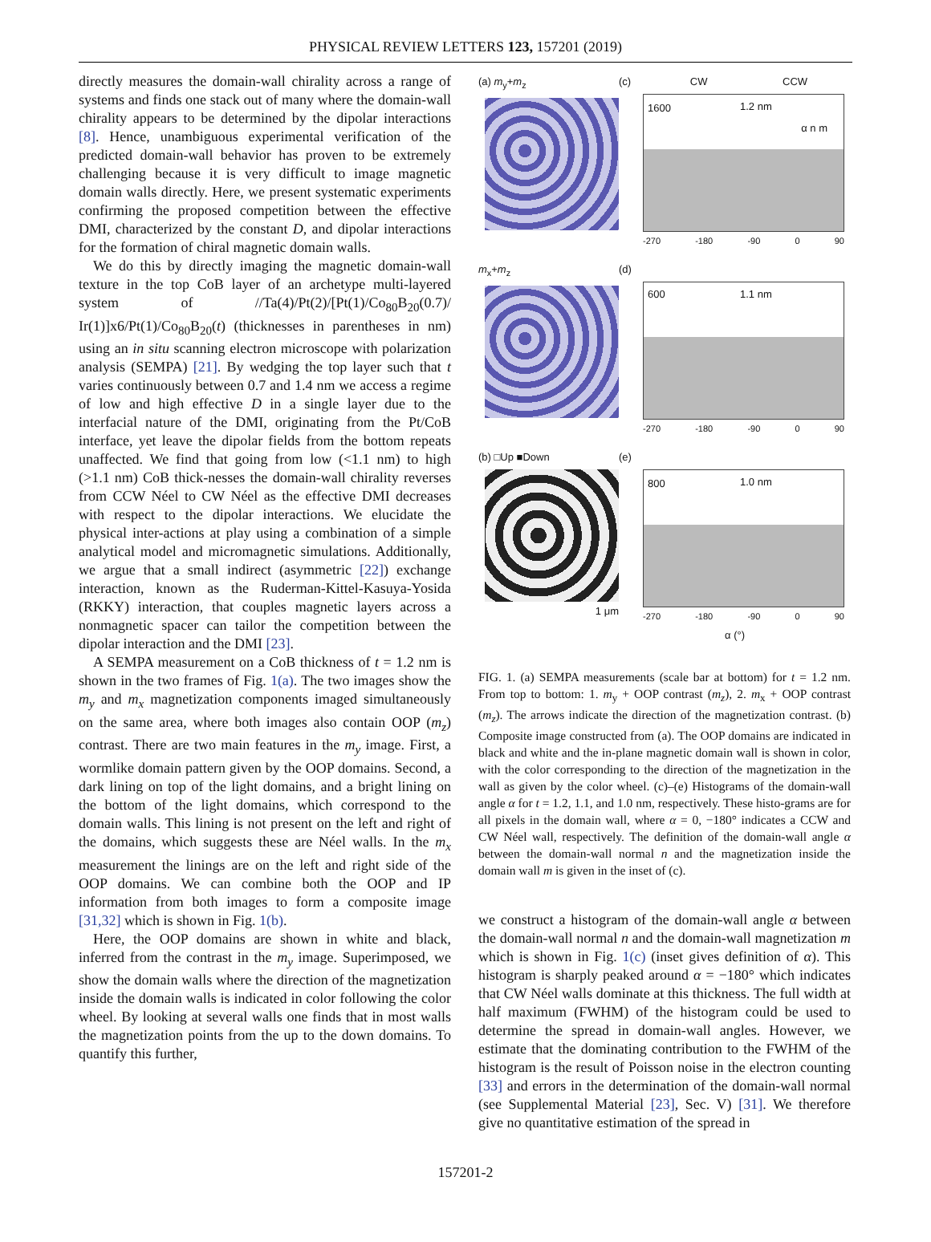PHYSICAL REVIEW LETTERS 123, 157201 (2019)
directly measures the domain-wall chirality across a range of systems and finds one stack out of many where the domain-wall chirality appears to be determined by the dipolar interactions [8]. Hence, unambiguous experimental verification of the predicted domain-wall behavior has proven to be extremely challenging because it is very difficult to image magnetic domain walls directly. Here, we present systematic experiments confirming the proposed competition between the effective DMI, characterized by the constant D, and dipolar interactions for the formation of chiral magnetic domain walls.
We do this by directly imaging the magnetic domain-wall texture in the top CoB layer of an archetype multi-layered system of //Ta(4)/Pt(2)/[Pt(1)/Co<sub>80</sub>B<sub>20</sub>(0.7)/ Ir(1)]x6/Pt(1)/Co<sub>80</sub>B<sub>20</sub>(t) (thicknesses in parentheses in nm) using an in situ scanning electron microscope with polarization analysis (SEMPA) [21]. By wedging the top layer such that t varies continuously between 0.7 and 1.4 nm we access a regime of low and high effective D in a single layer due to the interfacial nature of the DMI, originating from the Pt/CoB interface, yet leave the dipolar fields from the bottom repeats unaffected. We find that going from low (<1.1 nm) to high (>1.1 nm) CoB thick-nesses the domain-wall chirality reverses from CCW Néel to CW Néel as the effective DMI decreases with respect to the dipolar interactions. We elucidate the physical inter-actions at play using a combination of a simple analytical model and micromagnetic simulations. Additionally, we argue that a small indirect (asymmetric [22]) exchange interaction, known as the Ruderman-Kittel-Kasuya-Yosida (RKKY) interaction, that couples magnetic layers across a nonmagnetic spacer can tailor the competition between the dipolar interaction and the DMI [23].
A SEMPA measurement on a CoB thickness of t = 1.2 nm is shown in the two frames of Fig. 1(a). The two images show the m<sub>y</sub> and m<sub>x</sub> magnetization components imaged simultaneously on the same area, where both images also contain OOP (m<sub>z</sub>) contrast. There are two main features in the m<sub>y</sub> image. First, a wormlike domain pattern given by the OOP domains. Second, a dark lining on top of the light domains, and a bright lining on the bottom of the light domains, which correspond to the domain walls. This lining is not present on the left and right of the domains, which suggests these are Néel walls. In the m<sub>x</sub> measurement the linings are on the left and right side of the OOP domains. We can combine both the OOP and IP information from both images to form a composite image [31,32] which is shown in Fig. 1(b).
Here, the OOP domains are shown in white and black, inferred from the contrast in the m<sub>y</sub> image. Superimposed, we show the domain walls where the direction of the magnetization inside the domain walls is indicated in color following the color wheel. By looking at several walls one finds that in most walls the magnetization points from the up to the down domains. To quantify this further,
(a) m<sub>y</sub>+m<sub>z</sub>
(c) CW CCW
1600 1.2 nm
α n m
-270 -180 -90 0 90
m<sub>x</sub>+m<sub>z</sub>
(d)
600 1.1 nm
-270 -180 -90 0 90
(b) □Up ■Down
1 μm
(e)
800 1.0 nm
-270 -180 -90 0 90
α (°)
FIG. 1. (a) SEMPA measurements (scale bar at bottom) for t = 1.2 nm. From top to bottom: 1. m<sub>y</sub> + OOP contrast (m<sub>z</sub>), 2. m<sub>x</sub> + OOP contrast (m<sub>z</sub>). The arrows indicate the direction of the magnetization contrast. (b) Composite image constructed from (a). The OOP domains are indicated in black and white and the in-plane magnetic domain wall is shown in color, with the color corresponding to the direction of the magnetization in the wall as given by the color wheel. (c)–(e) Histograms of the domain-wall angle α for t = 1.2, 1.1, and 1.0 nm, respectively. These histo-grams are for all pixels in the domain wall, where α = 0, −180° indicates a CCW and CW Néel wall, respectively. The definition of the domain-wall angle α between the domain-wall normal n and the magnetization inside the domain wall m is given in the inset of (c).
we construct a histogram of the domain-wall angle α between the domain-wall normal n and the domain-wall magnetization m which is shown in Fig. 1(c) (inset gives definition of α). This histogram is sharply peaked around α = −180° which indicates that CW Néel walls dominate at this thickness. The full width at half maximum (FWHM) of the histogram could be used to determine the spread in domain-wall angles. However, we estimate that the dominating contribution to the FWHM of the histogram is the result of Poisson noise in the electron counting [33] and errors in the determination of the domain-wall normal (see Supplemental Material [23], Sec. V) [31]. We therefore give no quantitative estimation of the spread in
157201-2